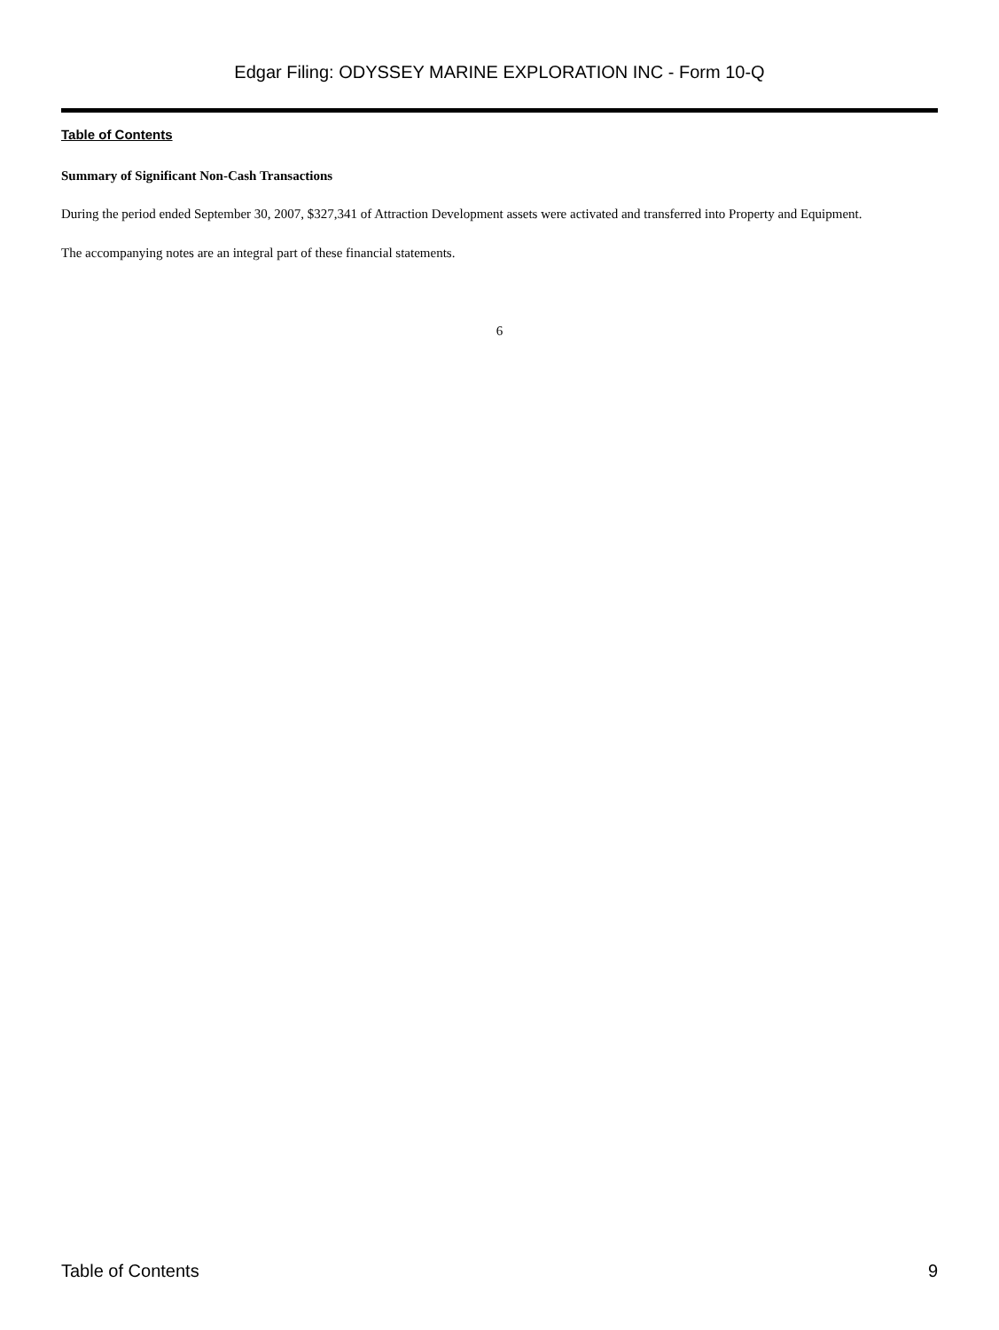Edgar Filing: ODYSSEY MARINE EXPLORATION INC - Form 10-Q
Table of Contents
Summary of Significant Non-Cash Transactions
During the period ended September 30, 2007, $327,341 of Attraction Development assets were activated and transferred into Property and Equipment.
The accompanying notes are an integral part of these financial statements.
6
Table of Contents 9